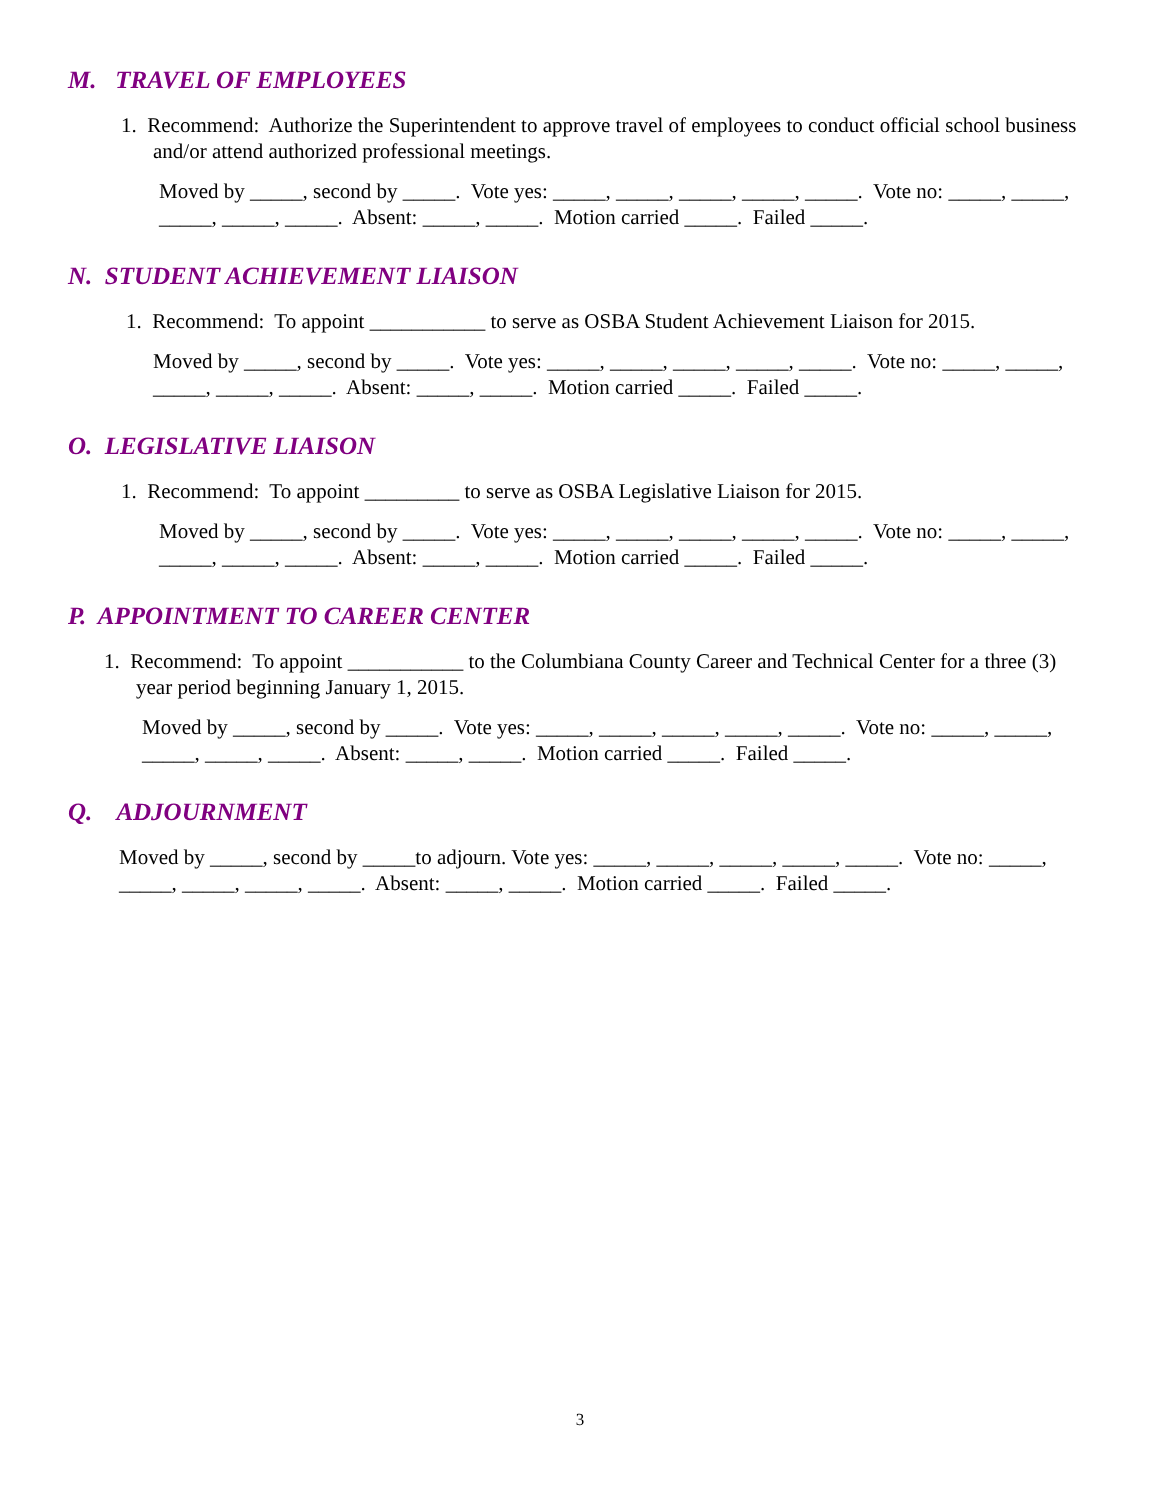M. TRAVEL OF EMPLOYEES
1. Recommend: Authorize the Superintendent to approve travel of employees to conduct official school business and/or attend authorized professional meetings.
Moved by _____, second by _____. Vote yes: _____, _____, _____, _____, _____. Vote no: _____, _____, _____, _____, _____. Absent: _____, _____. Motion carried _____. Failed _____.
N. STUDENT ACHIEVEMENT LIAISON
1. Recommend: To appoint ___________ to serve as OSBA Student Achievement Liaison for 2015.
Moved by _____, second by _____. Vote yes: _____, _____, _____, _____, _____. Vote no: _____, _____, _____, _____, _____. Absent: _____, _____. Motion carried _____. Failed _____.
O. LEGISLATIVE LIAISON
1. Recommend: To appoint _________ to serve as OSBA Legislative Liaison for 2015.
Moved by _____, second by _____. Vote yes: _____, _____, _____, _____, _____. Vote no: _____, _____, _____, _____, _____. Absent: _____, _____. Motion carried _____. Failed _____.
P. APPOINTMENT TO CAREER CENTER
1. Recommend: To appoint ___________ to the Columbiana County Career and Technical Center for a three (3) year period beginning January 1, 2015.
Moved by _____, second by _____. Vote yes: _____, _____, _____, _____, _____. Vote no: _____, _____, _____, _____, _____. Absent: _____, _____. Motion carried _____. Failed _____.
Q. ADJOURNMENT
Moved by _____, second by _____to adjourn. Vote yes: _____, _____, _____, _____, _____. Vote no: _____, _____, _____, _____, _____. Absent: _____, _____. Motion carried _____. Failed _____.
3